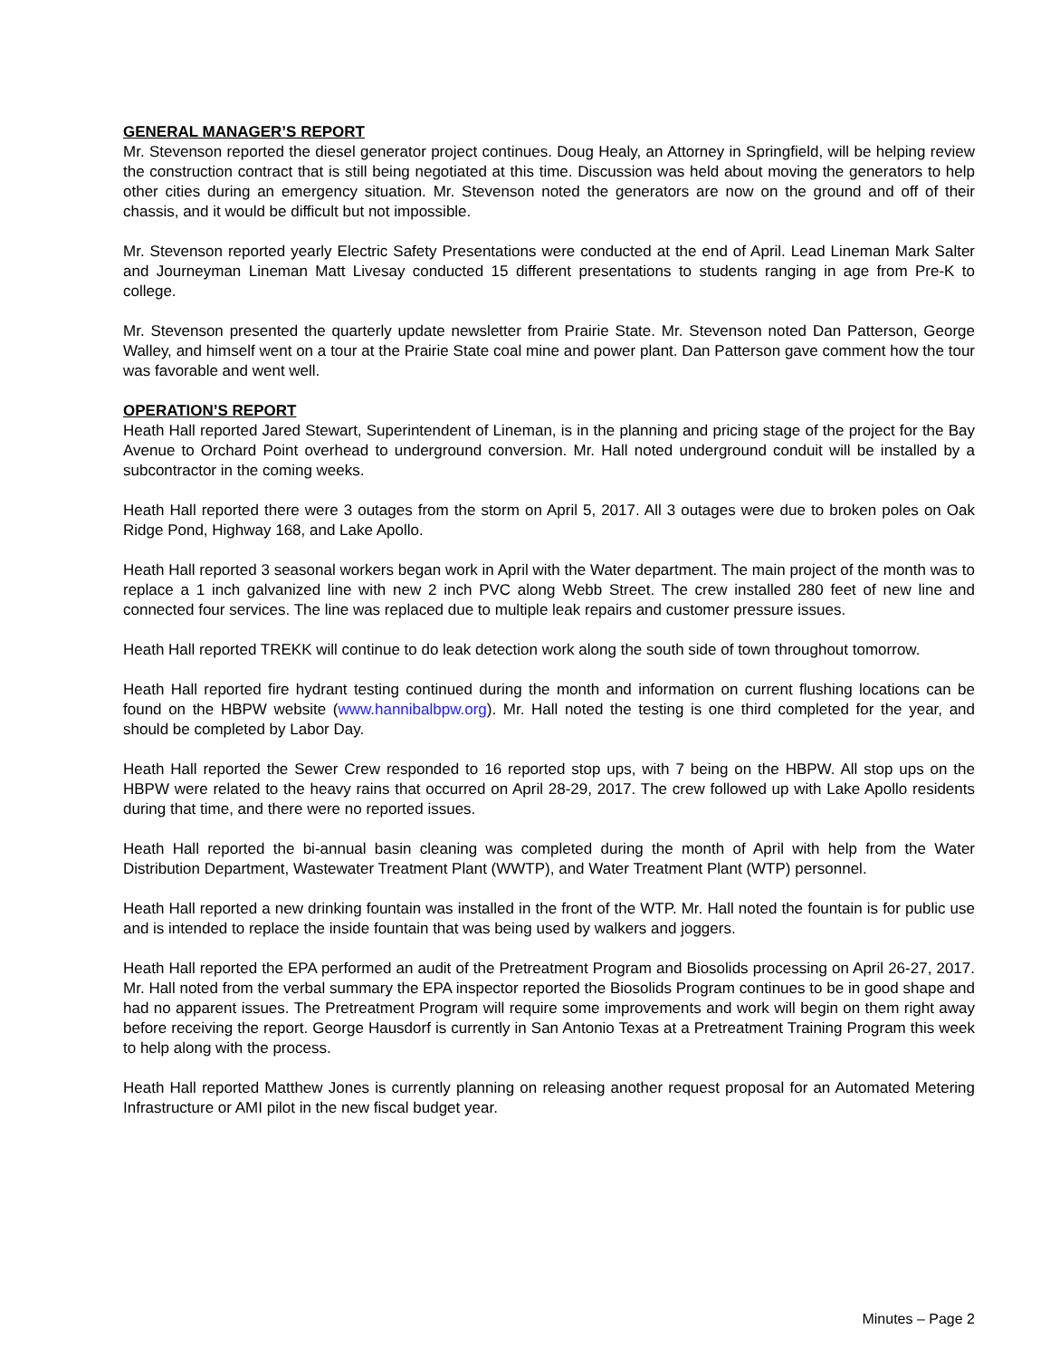GENERAL MANAGER’S REPORT
Mr. Stevenson reported the diesel generator project continues. Doug Healy, an Attorney in Springfield, will be helping review the construction contract that is still being negotiated at this time. Discussion was held about moving the generators to help other cities during an emergency situation. Mr. Stevenson noted the generators are now on the ground and off of their chassis, and it would be difficult but not impossible.
Mr. Stevenson reported yearly Electric Safety Presentations were conducted at the end of April. Lead Lineman Mark Salter and Journeyman Lineman Matt Livesay conducted 15 different presentations to students ranging in age from Pre-K to college.
Mr. Stevenson presented the quarterly update newsletter from Prairie State. Mr. Stevenson noted Dan Patterson, George Walley, and himself went on a tour at the Prairie State coal mine and power plant. Dan Patterson gave comment how the tour was favorable and went well.
OPERATION’S REPORT
Heath Hall reported Jared Stewart, Superintendent of Lineman, is in the planning and pricing stage of the project for the Bay Avenue to Orchard Point overhead to underground conversion. Mr. Hall noted underground conduit will be installed by a subcontractor in the coming weeks.
Heath Hall reported there were 3 outages from the storm on April 5, 2017. All 3 outages were due to broken poles on Oak Ridge Pond, Highway 168, and Lake Apollo.
Heath Hall reported 3 seasonal workers began work in April with the Water department. The main project of the month was to replace a 1 inch galvanized line with new 2 inch PVC along Webb Street. The crew installed 280 feet of new line and connected four services. The line was replaced due to multiple leak repairs and customer pressure issues.
Heath Hall reported TREKK will continue to do leak detection work along the south side of town throughout tomorrow.
Heath Hall reported fire hydrant testing continued during the month and information on current flushing locations can be found on the HBPW website (www.hannibalbpw.org). Mr. Hall noted the testing is one third completed for the year, and should be completed by Labor Day.
Heath Hall reported the Sewer Crew responded to 16 reported stop ups, with 7 being on the HBPW. All stop ups on the HBPW were related to the heavy rains that occurred on April 28-29, 2017. The crew followed up with Lake Apollo residents during that time, and there were no reported issues.
Heath Hall reported the bi-annual basin cleaning was completed during the month of April with help from the Water Distribution Department, Wastewater Treatment Plant (WWTP), and Water Treatment Plant (WTP) personnel.
Heath Hall reported a new drinking fountain was installed in the front of the WTP. Mr. Hall noted the fountain is for public use and is intended to replace the inside fountain that was being used by walkers and joggers.
Heath Hall reported the EPA performed an audit of the Pretreatment Program and Biosolids processing on April 26-27, 2017. Mr. Hall noted from the verbal summary the EPA inspector reported the Biosolids Program continues to be in good shape and had no apparent issues. The Pretreatment Program will require some improvements and work will begin on them right away before receiving the report. George Hausdorf is currently in San Antonio Texas at a Pretreatment Training Program this week to help along with the process.
Heath Hall reported Matthew Jones is currently planning on releasing another request proposal for an Automated Metering Infrastructure or AMI pilot in the new fiscal budget year.
Minutes – Page 2